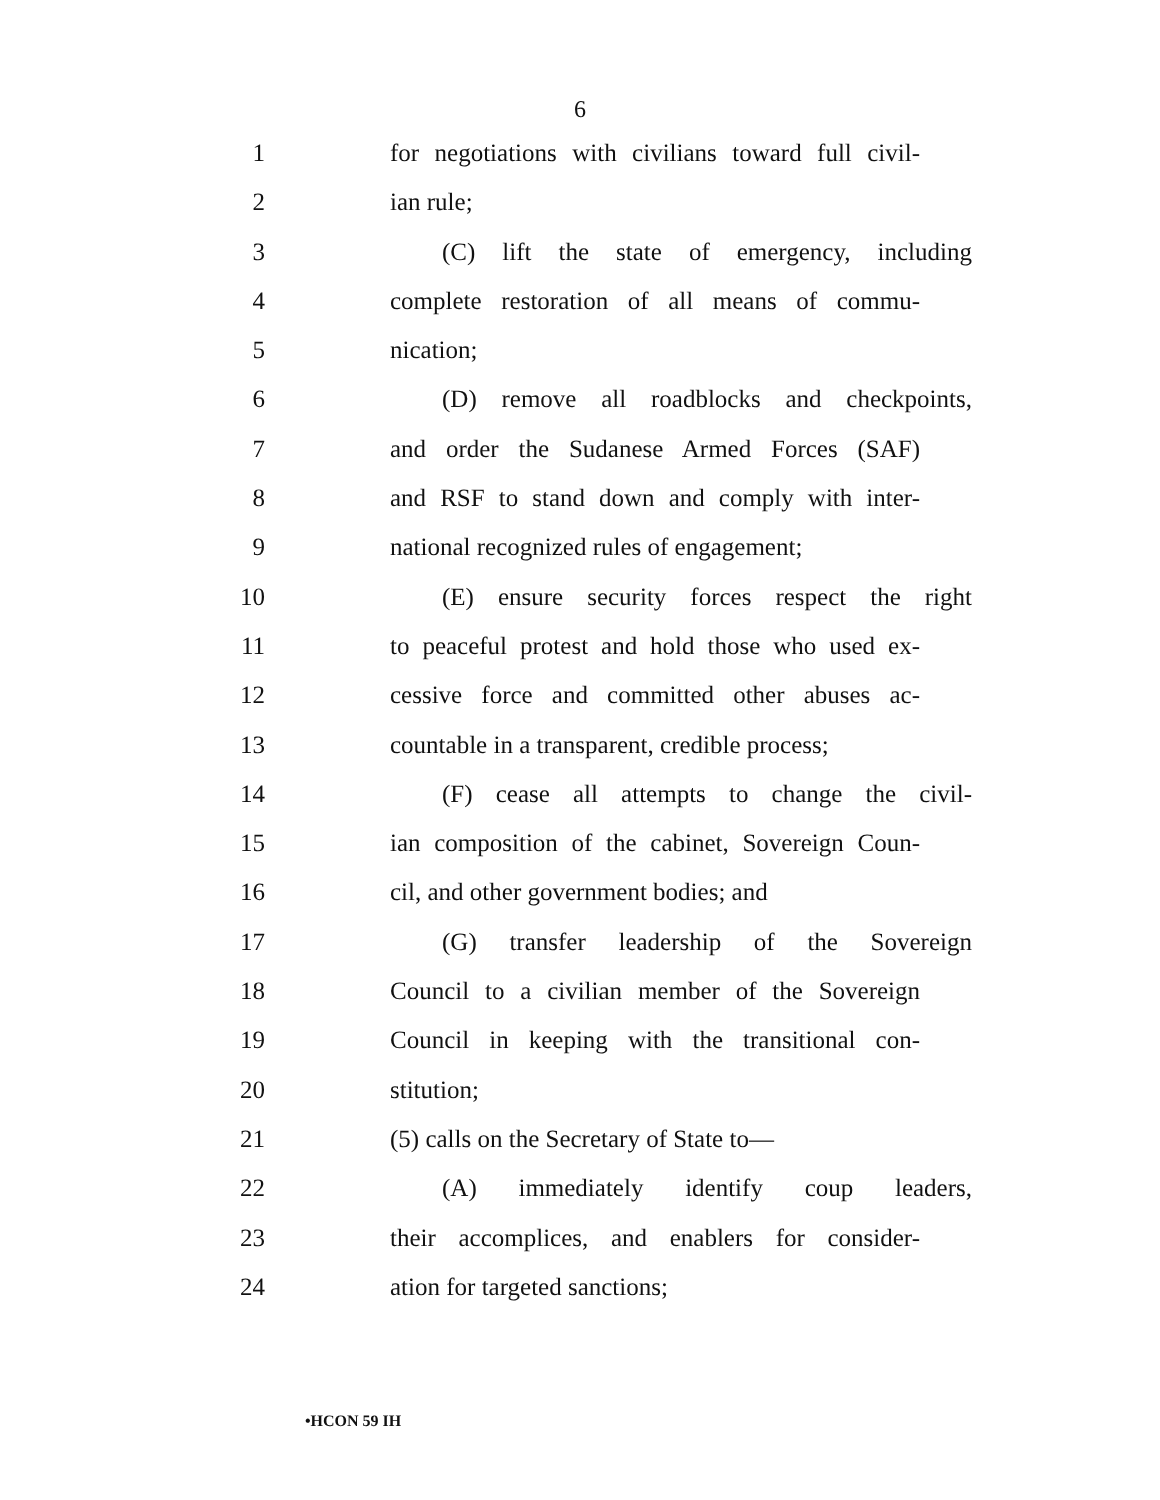6
1 for negotiations with civilians toward full civil-
2 ian rule;
3 (C) lift the state of emergency, including
4 complete restoration of all means of commu-
5 nication;
6 (D) remove all roadblocks and checkpoints,
7 and order the Sudanese Armed Forces (SAF)
8 and RSF to stand down and comply with inter-
9 national recognized rules of engagement;
10 (E) ensure security forces respect the right
11 to peaceful protest and hold those who used ex-
12 cessive force and committed other abuses ac-
13 countable in a transparent, credible process;
14 (F) cease all attempts to change the civil-
15 ian composition of the cabinet, Sovereign Coun-
16 cil, and other government bodies; and
17 (G) transfer leadership of the Sovereign
18 Council to a civilian member of the Sovereign
19 Council in keeping with the transitional con-
20 stitution;
21 (5) calls on the Secretary of State to—
22 (A) immediately identify coup leaders,
23 their accomplices, and enablers for consider-
24 ation for targeted sanctions;
•HCON 59 IH